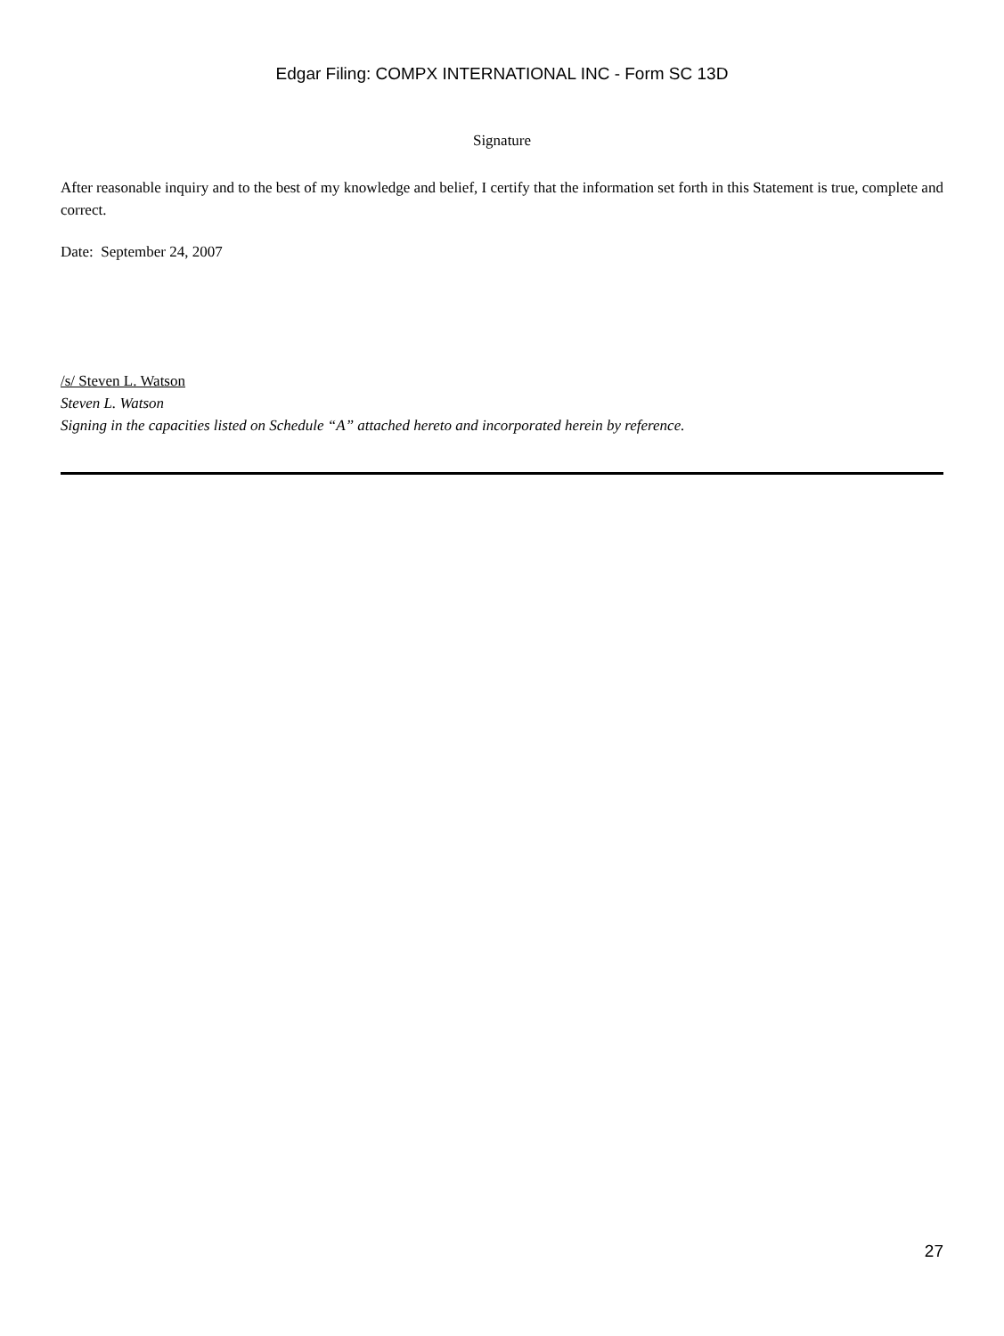Edgar Filing: COMPX INTERNATIONAL INC - Form SC 13D
Signature
After reasonable inquiry and to the best of my knowledge and belief, I certify that the information set forth in this Statement is true, complete and correct.
Date: September 24, 2007
/s/ Steven L. Watson
Steven L. Watson
Signing in the capacities listed on Schedule “A” attached hereto and incorporated herein by reference.
27